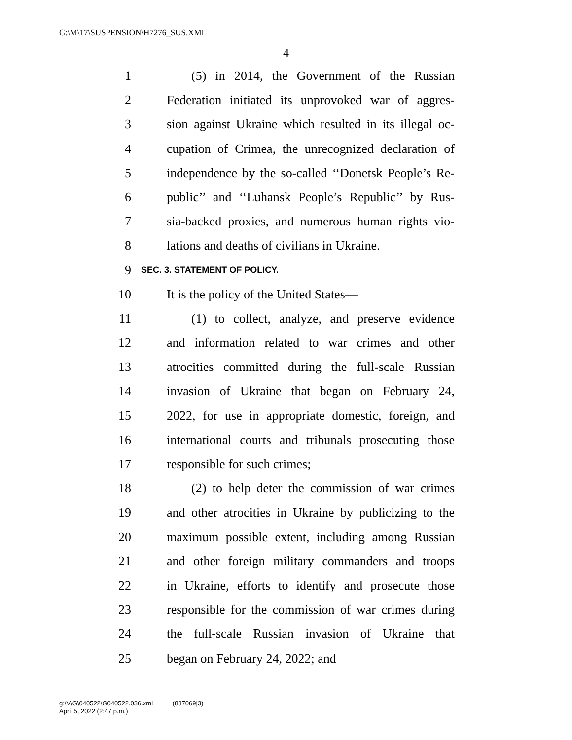G:\M\17\SUSPENSION\H7276_SUS.XML
4
1 (5) in 2014, the Government of the Russian
2 Federation initiated its unprovoked war of aggres-
3 sion against Ukraine which resulted in its illegal oc-
4 cupation of Crimea, the unrecognized declaration of
5 independence by the so-called ‘‘Donetsk People’s Re-
6 public’’ and ‘‘Luhansk People’s Republic’’ by Rus-
7 sia-backed proxies, and numerous human rights vio-
8 lations and deaths of civilians in Ukraine.
9 SEC. 3. STATEMENT OF POLICY.
10 It is the policy of the United States—
11 (1) to collect, analyze, and preserve evidence
12 and information related to war crimes and other
13 atrocities committed during the full-scale Russian
14 invasion of Ukraine that began on February 24,
15 2022, for use in appropriate domestic, foreign, and
16 international courts and tribunals prosecuting those
17 responsible for such crimes;
18 (2) to help deter the commission of war crimes
19 and other atrocities in Ukraine by publicizing to the
20 maximum possible extent, including among Russian
21 and other foreign military commanders and troops
22 in Ukraine, efforts to identify and prosecute those
23 responsible for the commission of war crimes during
24 the full-scale Russian invasion of Ukraine that
25 began on February 24, 2022; and
g:\V\G\040522\G040522.036.xml (837069|3)
April 5, 2022 (2:47 p.m.)